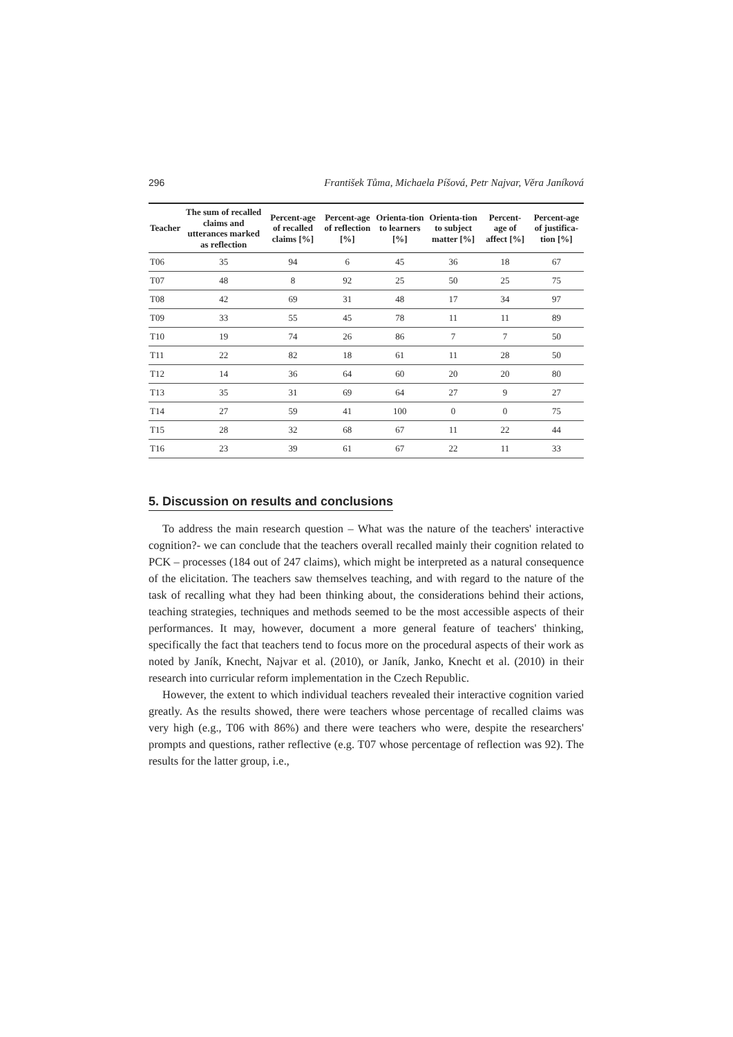296 František Tůma, Michaela Píšová, Petr Najvar, Věra Janíková
| Teacher | The sum of recalled claims and utterances marked as reflection | Percent-age of recalled claims [%] | Percent-age of reflection [%] | Orienta-tion to learners [%] | Orienta-tion to subject matter [%] | Percent-age of affect [%] | Percent-age of justifica-tion [%] |
| --- | --- | --- | --- | --- | --- | --- | --- |
| T06 | 35 | 94 | 6 | 45 | 36 | 18 | 67 |
| T07 | 48 | 8 | 92 | 25 | 50 | 25 | 75 |
| T08 | 42 | 69 | 31 | 48 | 17 | 34 | 97 |
| T09 | 33 | 55 | 45 | 78 | 11 | 11 | 89 |
| T10 | 19 | 74 | 26 | 86 | 7 | 7 | 50 |
| T11 | 22 | 82 | 18 | 61 | 11 | 28 | 50 |
| T12 | 14 | 36 | 64 | 60 | 20 | 20 | 80 |
| T13 | 35 | 31 | 69 | 64 | 27 | 9 | 27 |
| T14 | 27 | 59 | 41 | 100 | 0 | 0 | 75 |
| T15 | 28 | 32 | 68 | 67 | 11 | 22 | 44 |
| T16 | 23 | 39 | 61 | 67 | 22 | 11 | 33 |
5. Discussion on results and conclusions
To address the main research question – What was the nature of the teachers' interactive cognition?- we can conclude that the teachers overall recalled mainly their cognition related to PCK – processes (184 out of 247 claims), which might be interpreted as a natural consequence of the elicitation. The teachers saw themselves teaching, and with regard to the nature of the task of recalling what they had been thinking about, the considerations behind their actions, teaching strategies, techniques and methods seemed to be the most accessible aspects of their performances. It may, however, document a more general feature of teachers' thinking, specifically the fact that teachers tend to focus more on the procedural aspects of their work as noted by Janík, Knecht, Najvar et al. (2010), or Janík, Janko, Knecht et al. (2010) in their research into curricular reform implementation in the Czech Republic.
However, the extent to which individual teachers revealed their interactive cognition varied greatly. As the results showed, there were teachers whose percentage of recalled claims was very high (e.g., T06 with 86%) and there were teachers who were, despite the researchers' prompts and questions, rather reflective (e.g. T07 whose percentage of reflection was 92). The results for the latter group, i.e.,